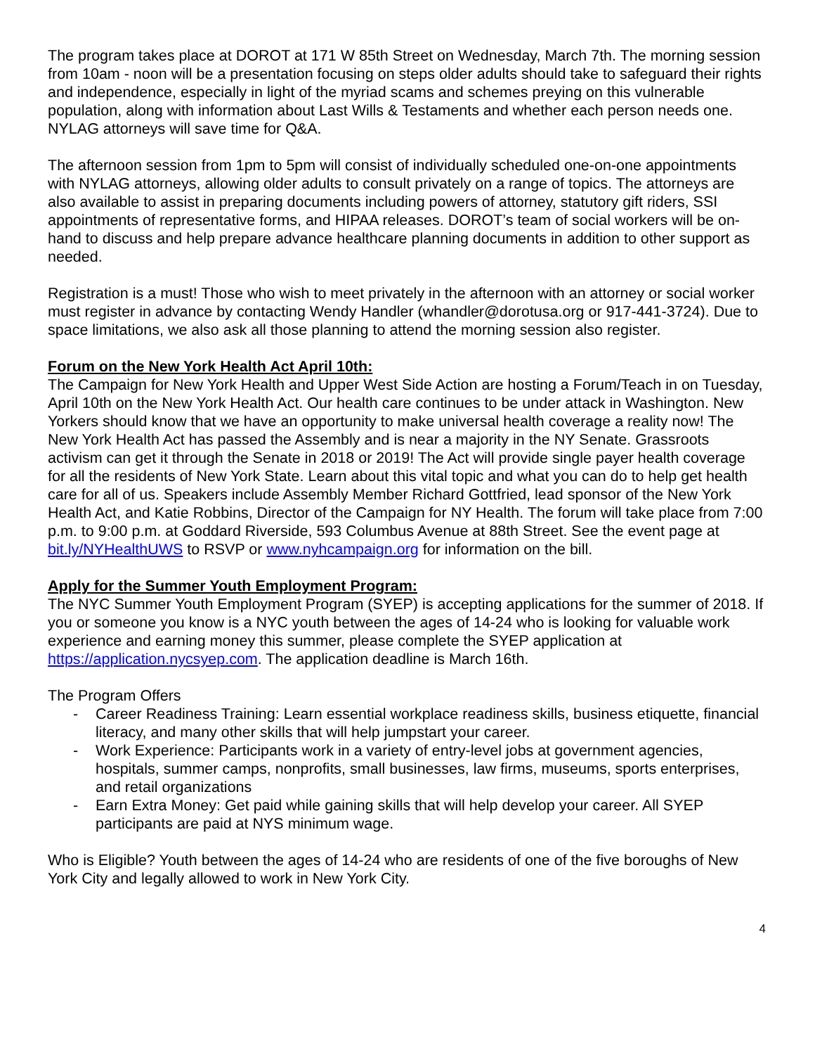The program takes place at DOROT at 171 W 85th Street on Wednesday, March 7th. The morning session from 10am - noon will be a presentation focusing on steps older adults should take to safeguard their rights and independence, especially in light of the myriad scams and schemes preying on this vulnerable population, along with information about Last Wills & Testaments and whether each person needs one. NYLAG attorneys will save time for Q&A.
The afternoon session from 1pm to 5pm will consist of individually scheduled one-on-one appointments with NYLAG attorneys, allowing older adults to consult privately on a range of topics. The attorneys are also available to assist in preparing documents including powers of attorney, statutory gift riders, SSI appointments of representative forms, and HIPAA releases. DOROT’s team of social workers will be on-hand to discuss and help prepare advance healthcare planning documents in addition to other support as needed.
Registration is a must! Those who wish to meet privately in the afternoon with an attorney or social worker must register in advance by contacting Wendy Handler (whandler@dorotusa.org or 917-441-3724). Due to space limitations, we also ask all those planning to attend the morning session also register.
Forum on the New York Health Act April 10th:
The Campaign for New York Health and Upper West Side Action are hosting a Forum/Teach in on Tuesday, April 10th on the New York Health Act. Our health care continues to be under attack in Washington. New Yorkers should know that we have an opportunity to make universal health coverage a reality now! The New York Health Act has passed the Assembly and is near a majority in the NY Senate. Grassroots activism can get it through the Senate in 2018 or 2019! The Act will provide single payer health coverage for all the residents of New York State. Learn about this vital topic and what you can do to help get health care for all of us. Speakers include Assembly Member Richard Gottfried, lead sponsor of the New York Health Act, and Katie Robbins, Director of the Campaign for NY Health. The forum will take place from 7:00 p.m. to 9:00 p.m. at Goddard Riverside, 593 Columbus Avenue at 88th Street. See the event page at bit.ly/NYHealthUWS to RSVP or www.nyhcampaign.org for information on the bill.
Apply for the Summer Youth Employment Program:
The NYC Summer Youth Employment Program (SYEP) is accepting applications for the summer of 2018. If you or someone you know is a NYC youth between the ages of 14-24 who is looking for valuable work experience and earning money this summer, please complete the SYEP application at https://application.nycsyep.com. The application deadline is March 16th.
The Program Offers
- Career Readiness Training: Learn essential workplace readiness skills, business etiquette, financial literacy, and many other skills that will help jumpstart your career.
- Work Experience: Participants work in a variety of entry-level jobs at government agencies, hospitals, summer camps, nonprofits, small businesses, law firms, museums, sports enterprises, and retail organizations
- Earn Extra Money: Get paid while gaining skills that will help develop your career. All SYEP participants are paid at NYS minimum wage.
Who is Eligible? Youth between the ages of 14-24 who are residents of one of the five boroughs of New York City and legally allowed to work in New York City.
4